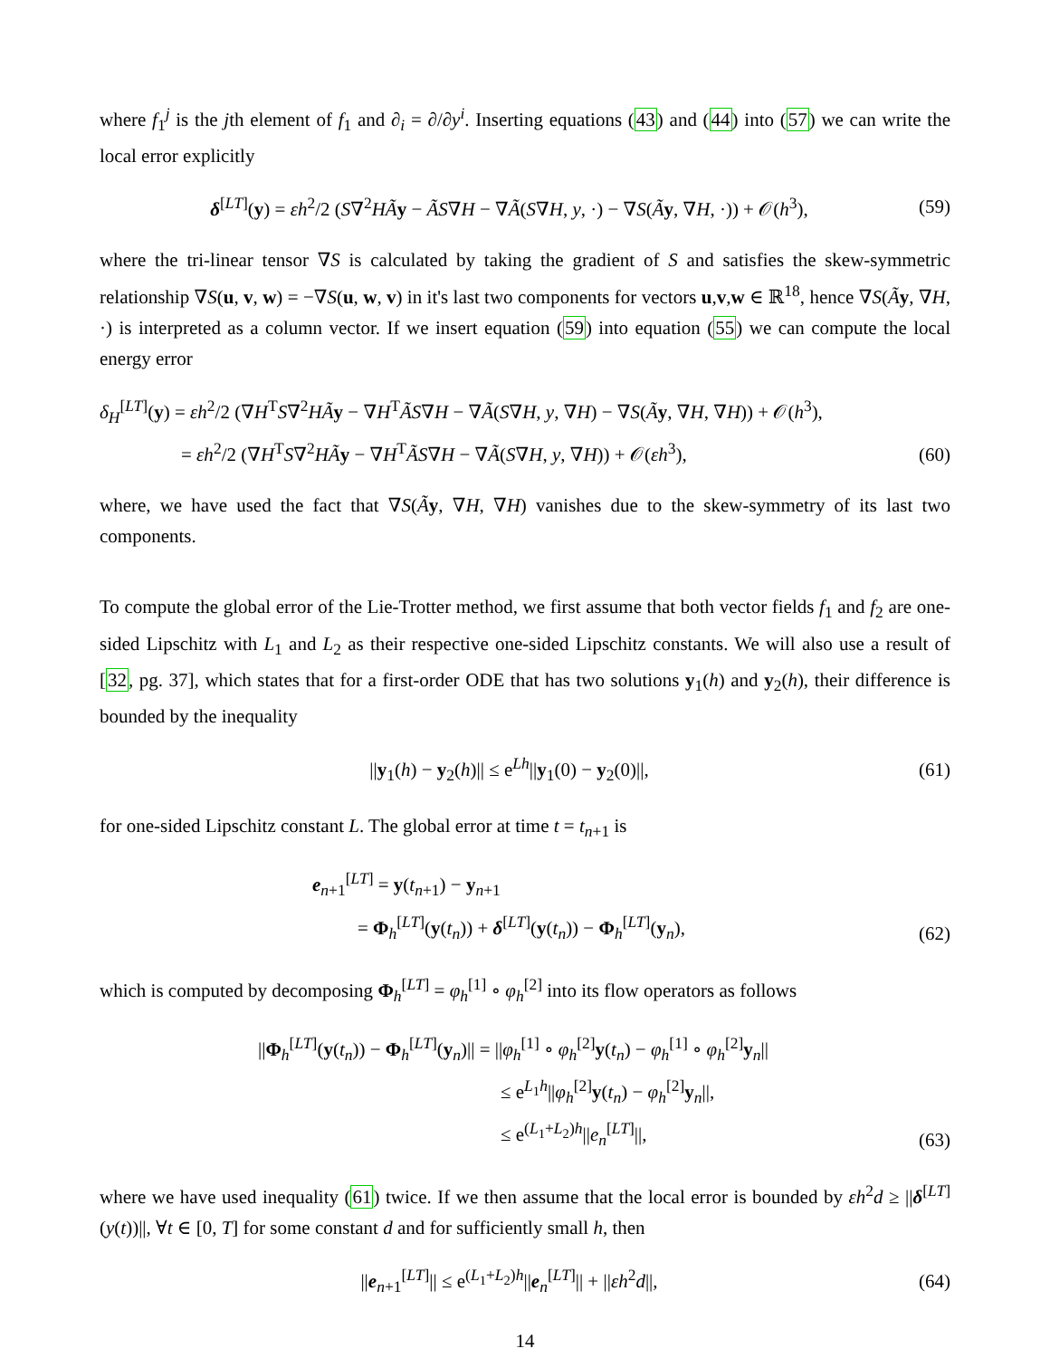where f<sub>1</sub><sup>j</sup> is the jth element of f<sub>1</sub> and ∂<sub>i</sub> = ∂/∂y<sup>i</sup>. Inserting equations (43) and (44) into (57) we can write the local error explicitly
δ<sup>[LT]</sup>(y) = εh<sup>2</sup>/2 (S∇<sup>2</sup>HÃ y − ÃS∇H − ∇Ã(S∇H, y, ·) − ∇S(Ãy, ∇H, ·)) + 𝒪(h<sup>3</sup>),
(59)
where the tri-linear tensor ∇S is calculated by taking the gradient of S and satisfies the skew-symmetric relationship ∇S(u, v, w) = −∇S(u, w, v) in it's last two components for vectors u,v,w ∈ ℝ<sup>18</sup>, hence ∇S(Ãy, ∇H, ·) is interpreted as a column vector. If we insert equation (59) into equation (55) we can compute the local energy error
δ<sub>H</sub><sup>[LT]</sup>(y) = εh<sup>2</sup>/2 (∇H<sup>T</sup>S∇<sup>2</sup>HÃ y − ∇H<sup>T</sup>ÃS∇H − ∇Ã(S∇H, y, ∇H) − ∇S(Ãy, ∇H, ∇H)) + 𝒪(h<sup>3</sup>),
= εh<sup>2</sup>/2 (∇H<sup>T</sup>S∇<sup>2</sup>HÃ y − ∇H<sup>T</sup>ÃS∇H − ∇Ã(S∇H, y, ∇H)) + 𝒪(εh<sup>3</sup>),
(60)
where, we have used the fact that ∇S(Ãy, ∇H, ∇H) vanishes due to the skew-symmetry of its last two components.
To compute the global error of the Lie-Trotter method, we first assume that both vector fields f<sub>1</sub> and f<sub>2</sub> are one-sided Lipschitz with L<sub>1</sub> and L<sub>2</sub> as their respective one-sided Lipschitz constants. We will also use a result of [32, pg. 37], which states that for a first-order ODE that has two solutions y<sub>1</sub>(h) and y<sub>2</sub>(h), their difference is bounded by the inequality
||y<sub>1</sub>(h) − y<sub>2</sub>(h)|| ≤ e<sup>Lh</sup>||y<sub>1</sub>(0) − y<sub>2</sub>(0)||,
(61)
for one-sided Lipschitz constant L. The global error at time t = t<sub>n+1</sub> is
e<sub>n+1</sub><sup>[LT]</sup> = y(t<sub>n+1</sub>) − y<sub>n+1</sub>
= Φ<sub>h</sub><sup>[LT]</sup>(y(t<sub>n</sub>)) + δ<sup>[LT]</sup>(y(t<sub>n</sub>)) − Φ<sub>h</sub><sup>[LT]</sup>(y<sub>n</sub>),
(62)
which is computed by decomposing Φ<sub>h</sub><sup>[LT]</sup> = φ<sub>h</sub><sup>[1]</sup> ∘ φ<sub>h</sub><sup>[2]</sup> into its flow operators as follows
||Φ<sub>h</sub><sup>[LT]</sup>(y(t<sub>n</sub>)) − Φ<sub>h</sub><sup>[LT]</sup>(y<sub>n</sub>)|| = ||φ<sub>h</sub><sup>[1]</sup> ∘ φ<sub>h</sub><sup>[2]</sup>y(t<sub>n</sub>) − φ<sub>h</sub><sup>[1]</sup> ∘ φ<sub>h</sub><sup>[2]</sup>y<sub>n</sub>||
≤ e<sup>L<sub>1</sub>h</sup>||φ<sub>h</sub><sup>[2]</sup>y(t<sub>n</sub>) − φ<sub>h</sub><sup>[2]</sup>y<sub>n</sub>||,
≤ e<sup>(L<sub>1</sub>+L<sub>2</sub>)h</sup>||e<sub>n</sub><sup>[LT]</sup>||,
(63)
where we have used inequality (61) twice. If we then assume that the local error is bounded by εh<sup>2</sup>d ≥ ||δ<sup>[LT]</sup>(y(t))||, ∀t ∈ [0, T] for some constant d and for sufficiently small h, then
||e<sub>n+1</sub><sup>[LT]</sup>|| ≤ e<sup>(L<sub>1</sub>+L<sub>2</sub>)h</sup>||e<sub>n</sub><sup>[LT]</sup>|| + ||εh<sup>2</sup>d||,
(64)
14